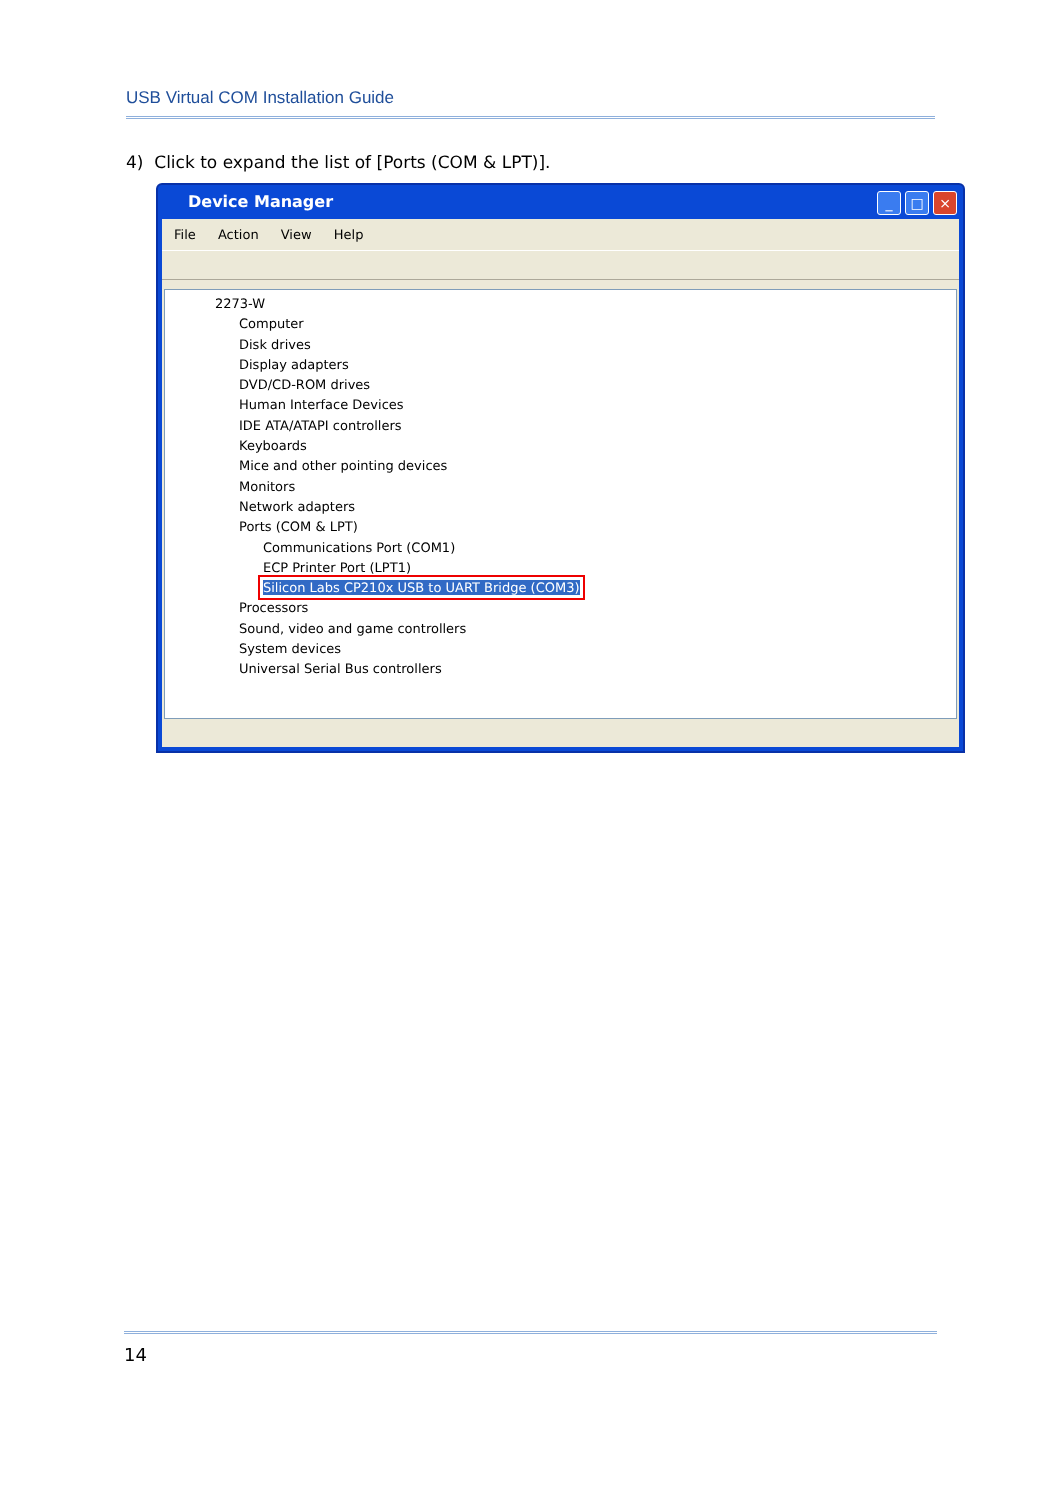USB Virtual COM Installation Guide
4) Click to expand the list of [Ports (COM & LPT)].
Device Manager
_ □ ×
File Action View Help
2273-W
Computer
Disk drives
Display adapters
DVD/CD-ROM drives
Human Interface Devices
IDE ATA/ATAPI controllers
Keyboards
Mice and other pointing devices
Monitors
Network adapters
Ports (COM & LPT)
Communications Port (COM1)
ECP Printer Port (LPT1)
Silicon Labs CP210x USB to UART Bridge (COM3)
Processors
Sound, video and game controllers
System devices
Universal Serial Bus controllers
14